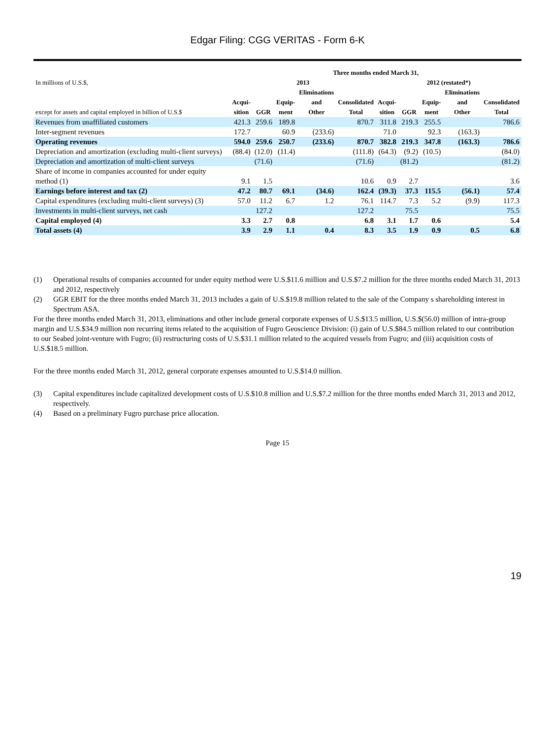Edgar Filing: CGG VERITAS - Form 6-K
| | Three months ended March 31, | | | | | | | | | |
| --- | --- | --- | --- | --- | --- | --- | --- | --- | --- | --- |
| In millions of U.S.$, | 2013 | | | | | 2012 (restated*) | | | | |
| except for assets and capital employed in billion of U.S.$ | Acqui- sition | GGR | Equip- ment | Eliminations and Other | Consolidated Total | Acqui- sition | GGR | Equip- ment | Eliminations and Other | Consolidated Total |
| Revenues from unaffiliated customers | 421.3 | 259.6 | 189.8 | | 870.7 | 311.8 | 219.3 | 255.5 | | 786.6 |
| Inter-segment revenues | 172.7 | | 60.9 | (233.6) | | 71.0 | | 92.3 | (163.3) | |
| Operating revenues | 594.0 | 259.6 | 250.7 | (233.6) | 870.7 | 382.8 | 219.3 | 347.8 | (163.3) | 786.6 |
| Depreciation and amortization (excluding multi-client surveys) | (88.4) | (12.0) | (11.4) | | (111.8) | (64.3) | (9.2) | (10.5) | | (84.0) |
| Depreciation and amortization of multi-client surveys | | (71.6) | | | (71.6) | | (81.2) | | | (81.2) |
| Share of income in companies accounted for under equity method (1) | 9.1 | 1.5 | | | 10.6 | 0.9 | 2.7 | | | 3.6 |
| Earnings before interest and tax (2) | 47.2 | 80.7 | 69.1 | (34.6) | 162.4 | (39.3) | 37.3 | 115.5 | (56.1) | 57.4 |
| Capital expenditures (excluding multi-client surveys) (3) | 57.0 | 11.2 | 6.7 | 1.2 | 76.1 | 114.7 | 7.3 | 5.2 | (9.9) | 117.3 |
| Investments in multi-client surveys, net cash | | 127.2 | | | 127.2 | | 75.5 | | | 75.5 |
| Capital employed (4) | 3.3 | 2.7 | 0.8 | | 6.8 | 3.1 | 1.7 | 0.6 | | 5.4 |
| Total assets (4) | 3.9 | 2.9 | 1.1 | 0.4 | 8.3 | 3.5 | 1.9 | 0.9 | 0.5 | 6.8 |
(1) Operational results of companies accounted for under equity method were U.S.$11.6 million and U.S.$7.2 million for the three months ended March 31, 2013 and 2012, respectively
(2) GGR EBIT for the three months ended March 31, 2013 includes a gain of U.S.$19.8 million related to the sale of the Company s shareholding interest in Spectrum ASA.
For the three months ended March 31, 2013, eliminations and other include general corporate expenses of U.S.$13.5 million, U.S.$(56.0) million of intra-group margin and U.S.$34.9 million non recurring items related to the acquisition of Fugro Geoscience Division: (i) gain of U.S.$84.5 million related to our contribution to our Seabed joint-venture with Fugro; (ii) restructuring costs of U.S.$31.1 million related to the acquired vessels from Fugro; and (iii) acquisition costs of U.S.$18.5 million.
For the three months ended March 31, 2012, general corporate expenses amounted to U.S.$14.0 million.
(3) Capital expenditures include capitalized development costs of U.S.$10.8 million and U.S.$7.2 million for the three months ended March 31, 2013 and 2012, respectively.
(4) Based on a preliminary Fugro purchase price allocation.
Page 15
19